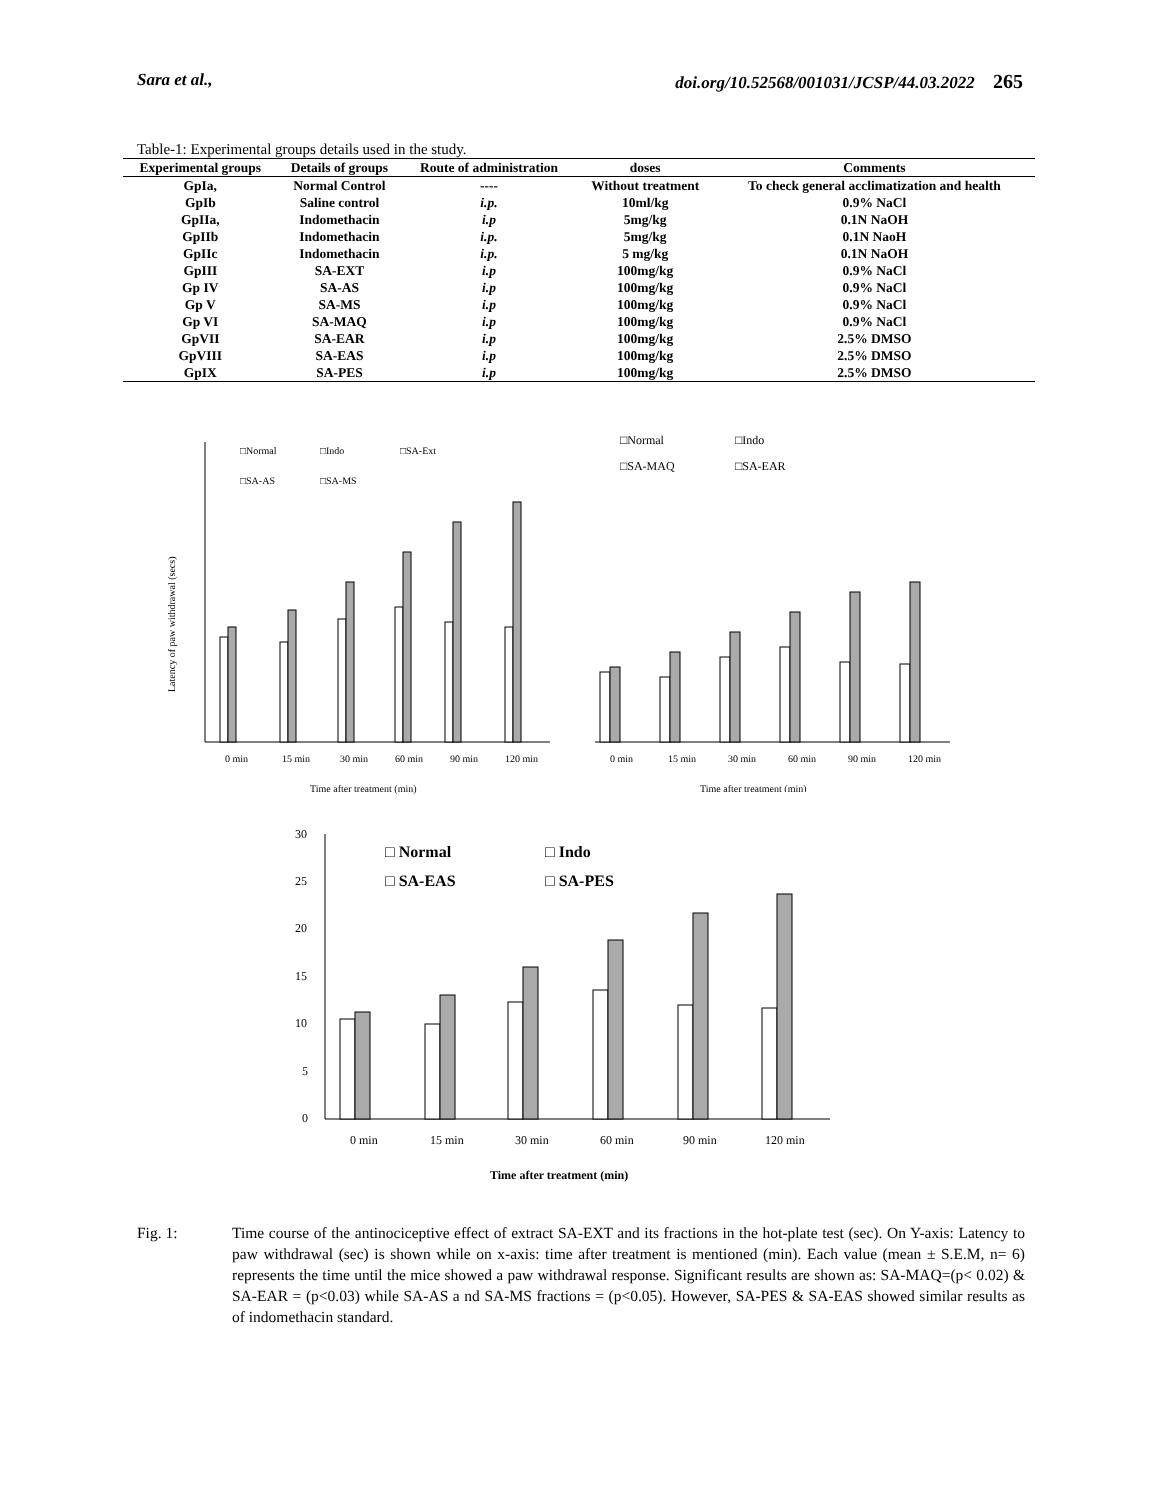Sara et al., doi.org/10.52568/001031/JCSP/44.03.2022 265
Table-1: Experimental groups details used in the study.
| Experimental groups | Details of groups | Route of administration | doses | Comments |
| --- | --- | --- | --- | --- |
| GpIa, | Normal Control | ---- | Without treatment | To check general acclimatization and health |
| GpIb | Saline control | i.p. | 10ml/kg | 0.9% NaCl |
| GpIIa, | Indomethacin | i.p | 5mg/kg | 0.1N NaOH |
| GpIIb | Indomethacin | i.p. | 5mg/kg | 0.1N NaoH |
| GpIIc | Indomethacin | i.p. | 5 mg/kg | 0.1N NaOH |
| GpIII | SA-EXT | i.p | 100mg/kg | 0.9% NaCl |
| Gp IV | SA-AS | i.p | 100mg/kg | 0.9% NaCl |
| Gp V | SA-MS | i.p | 100mg/kg | 0.9% NaCl |
| Gp VI | SA-MAQ | i.p | 100mg/kg | 0.9% NaCl |
| GpVII | SA-EAR | i.p | 100mg/kg | 2.5% DMSO |
| GpVIII | SA-EAS | i.p | 100mg/kg | 2.5% DMSO |
| GpIX | SA-PES | i.p | 100mg/kg | 2.5% DMSO |
□Normal
□Indo
□SA-Ext
□SA-AS
□SA-MS
Latency of paw withdrawal (secs)
0 min
15 min
30 min
60 min
90 min
120 min
Time after treatment (min)
□Normal
□Indo
□SA-MAQ
□SA-EAR
0 min
15 min
30 min
60 min
90 min
120 min
Time after treatment (min)
□ Normal
□ Indo
□ SA-EAS
□ SA-PES
30
25
20
15
10
5
0
0 min
15 min
30 min
60 min
90 min
120 min
Time after treatment (min)
Fig. 1: Time course of the antinociceptive effect of extract SA-EXT and its fractions in the hot-plate test (sec). On Y-axis: Latency to paw withdrawal (sec) is shown while on x-axis: time after treatment is mentioned (min). Each value (mean ± S.E.M, n= 6) represents the time until the mice showed a paw withdrawal response. Significant results are shown as: SA-MAQ=(p< 0.02) & SA-EAR = (p<0.03) while SA-AS a nd SA-MS fractions = (p<0.05). However, SA-PES & SA-EAS showed similar results as of indomethacin standard.